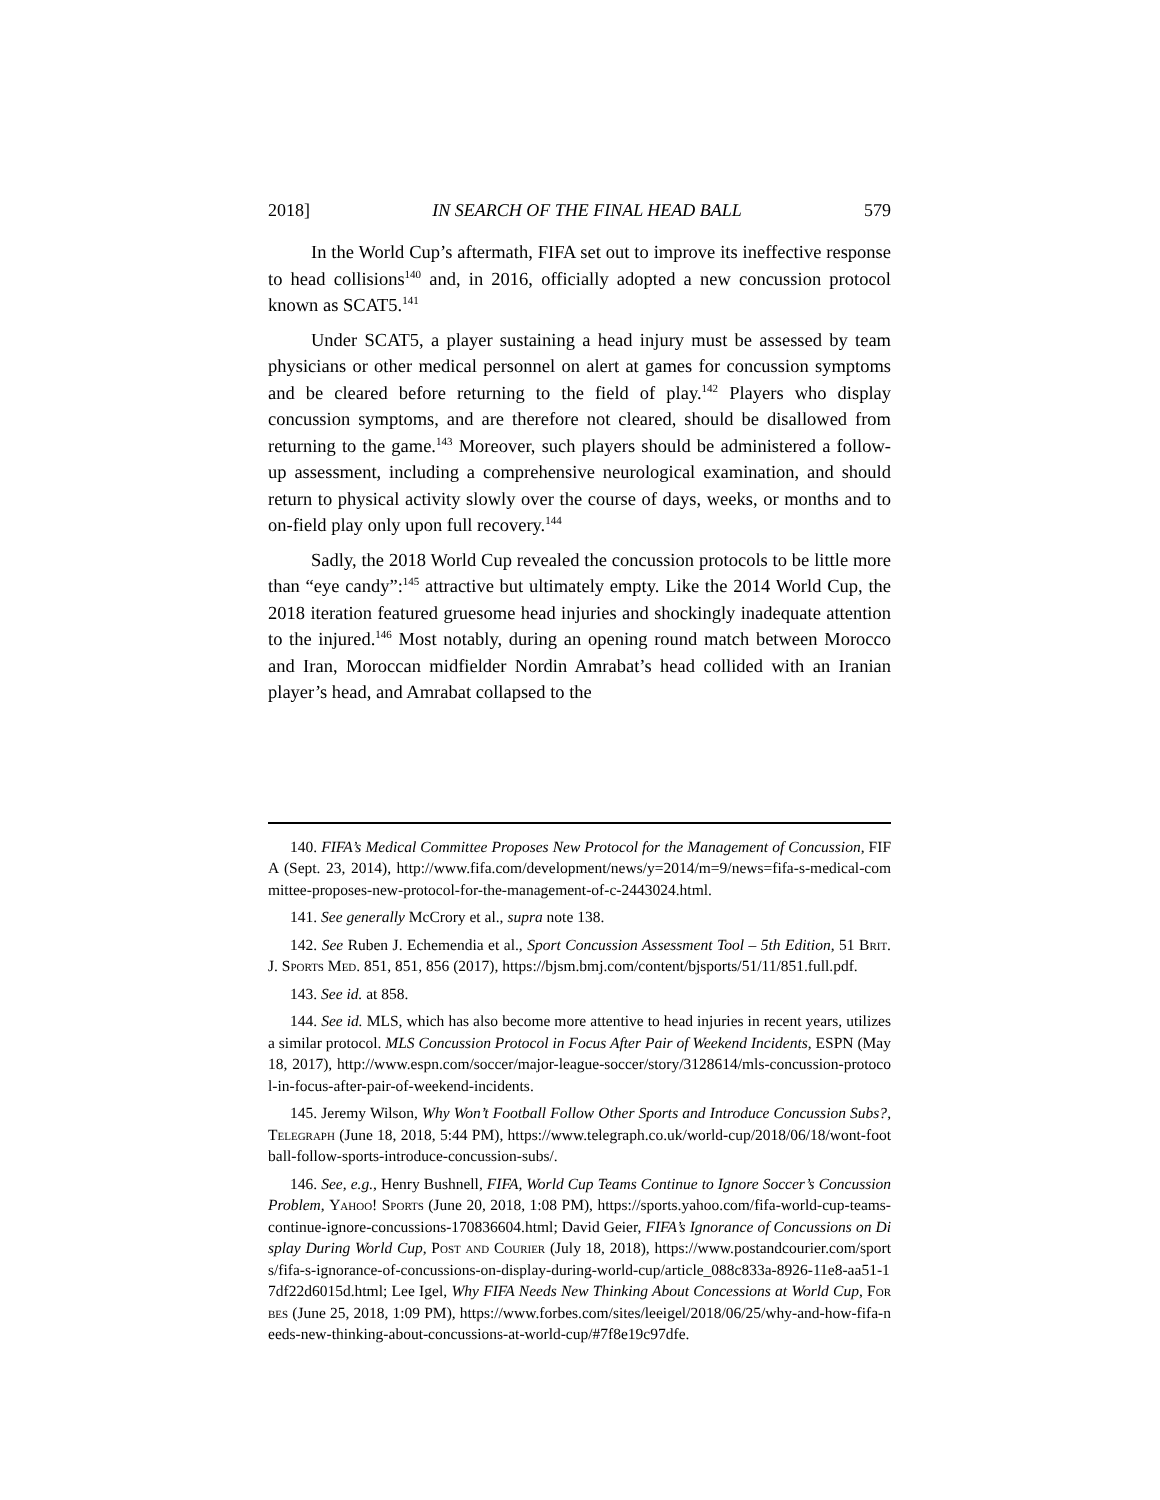2018] IN SEARCH OF THE FINAL HEAD BALL 579
In the World Cup’s aftermath, FIFA set out to improve its ineffective response to head collisions<sup>140</sup> and, in 2016, officially adopted a new concussion protocol known as SCAT5.<sup>141</sup>
Under SCAT5, a player sustaining a head injury must be assessed by team physicians or other medical personnel on alert at games for concussion symptoms and be cleared before returning to the field of play.<sup>142</sup> Players who display concussion symptoms, and are therefore not cleared, should be disallowed from returning to the game.<sup>143</sup> Moreover, such players should be administered a follow-up assessment, including a comprehensive neurological examination, and should return to physical activity slowly over the course of days, weeks, or months and to on-field play only upon full recovery.<sup>144</sup>
Sadly, the 2018 World Cup revealed the concussion protocols to be little more than “eye candy”:<sup>145</sup> attractive but ultimately empty. Like the 2014 World Cup, the 2018 iteration featured gruesome head injuries and shockingly inadequate attention to the injured.<sup>146</sup> Most notably, during an opening round match between Morocco and Iran, Moroccan midfielder Nordin Amrabat’s head collided with an Iranian player’s head, and Amrabat collapsed to the
140. FIFA’s Medical Committee Proposes New Protocol for the Management of Concussion, FIFA (Sept. 23, 2014), http://www.fifa.com/development/news/y=2014/m=9/news=fifa-s-medical-committee-proposes-new-protocol-for-the-management-of-c-2443024.html.
141. See generally McCrory et al., supra note 138.
142. See Ruben J. Echemendia et al., Sport Concussion Assessment Tool – 5th Edition, 51 Brit. J. Sports Med. 851, 851, 856 (2017), https://bjsm.bmj.com/content/bjsports/51/11/851.full.pdf.
143. See id. at 858.
144. See id. MLS, which has also become more attentive to head injuries in recent years, utilizes a similar protocol. MLS Concussion Protocol in Focus After Pair of Weekend Incidents, ESPN (May 18, 2017), http://www.espn.com/soccer/major-league-soccer/story/3128614/mls-concussion-protocol-in-focus-after-pair-of-weekend-incidents.
145. Jeremy Wilson, Why Won’t Football Follow Other Sports and Introduce Concussion Subs?, Telegraph (June 18, 2018, 5:44 PM), https://www.telegraph.co.uk/world-cup/2018/06/18/wont-football-follow-sports-introduce-concussion-subs/.
146. See, e.g., Henry Bushnell, FIFA, World Cup Teams Continue to Ignore Soccer’s Concussion Problem, Yahoo! Sports (June 20, 2018, 1:08 PM), https://sports.yahoo.com/fifa-world-cup-teams-continue-ignore-concussions-170836604.html; David Geier, FIFA’s Ignorance of Concussions on Display During World Cup, Post and Courier (July 18, 2018), https://www.postandcourier.com/sports/fifa-s-ignorance-of-concussions-on-display-during-world-cup/article_088c833a-8926-11e8-aa51-17df22d6015d.html; Lee Igel, Why FIFA Needs New Thinking About Concessions at World Cup, Forbes (June 25, 2018, 1:09 PM), https://www.forbes.com/sites/leeigel/2018/06/25/why-and-how-fifa-needs-new-thinking-about-concussions-at-world-cup/#7f8e19c97dfe.